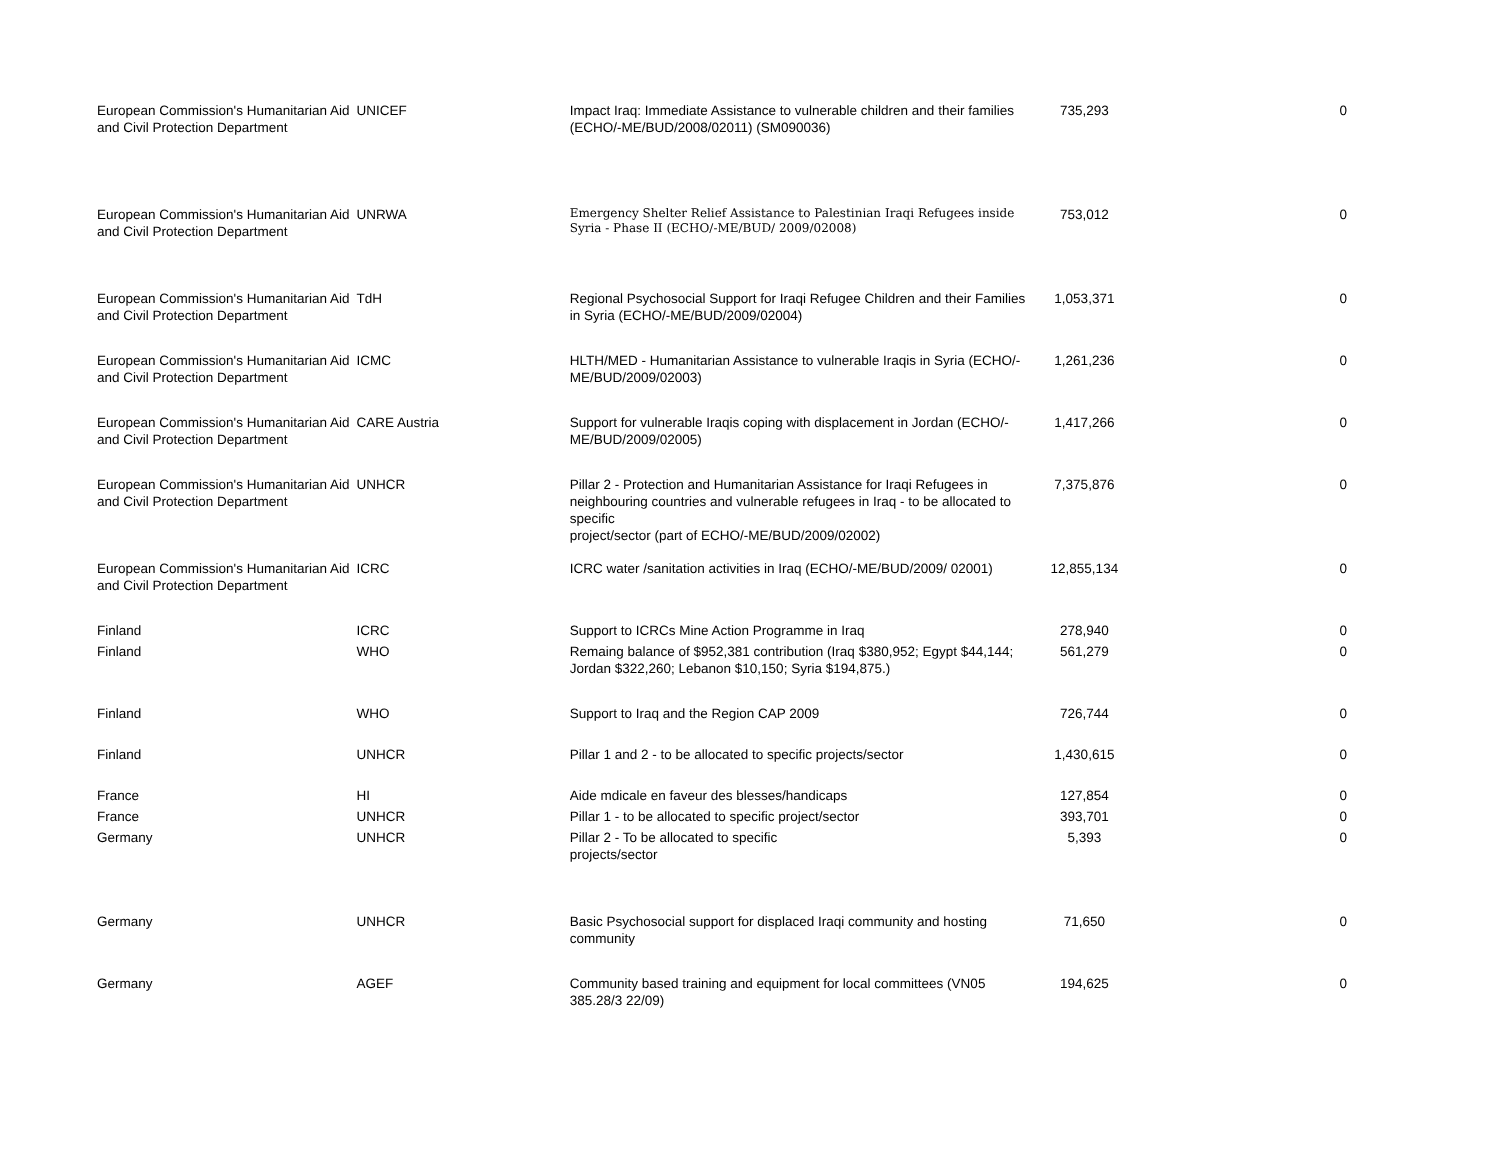| European Commission's Humanitarian Aid and Civil Protection Department | UNICEF | Impact Iraq: Immediate Assistance to vulnerable children and their families (ECHO/-ME/BUD/2008/02011) (SM090036) | 735,293 | 0 |
| European Commission's Humanitarian Aid and Civil Protection Department | UNRWA | Emergency Shelter Relief Assistance to Palestinian Iraqi Refugees inside Syria - Phase II (ECHO/-ME/BUD/ 2009/02008) | 753,012 | 0 |
| European Commission's Humanitarian Aid and Civil Protection Department | TdH | Regional Psychosocial Support for Iraqi Refugee Children and their Families in Syria (ECHO/-ME/BUD/2009/02004) | 1,053,371 | 0 |
| European Commission's Humanitarian Aid and Civil Protection Department | ICMC | HLTH/MED - Humanitarian Assistance to vulnerable Iraqis in Syria (ECHO/-ME/BUD/2009/02003) | 1,261,236 | 0 |
| European Commission's Humanitarian Aid and Civil Protection Department | CARE Austria | Support for vulnerable Iraqis coping with displacement in Jordan (ECHO/-ME/BUD/2009/02005) | 1,417,266 | 0 |
| European Commission's Humanitarian Aid and Civil Protection Department | UNHCR | Pillar 2 - Protection and Humanitarian Assistance for Iraqi Refugees in neighbouring countries and vulnerable refugees in Iraq - to be allocated to specific project/sector (part of ECHO/-ME/BUD/2009/02002) | 7,375,876 | 0 |
| European Commission's Humanitarian Aid and Civil Protection Department | ICRC | ICRC water /sanitation activities in Iraq (ECHO/-ME/BUD/2009/ 02001) | 12,855,134 | 0 |
| Finland | ICRC | Support to ICRCs Mine Action Programme in Iraq | 278,940 | 0 |
| Finland | WHO | Remaing balance of $952,381 contribution (Iraq $380,952; Egypt $44,144; Jordan $322,260; Lebanon $10,150; Syria $194,875.) | 561,279 | 0 |
| Finland | WHO | Support to Iraq and the Region CAP 2009 | 726,744 | 0 |
| Finland | UNHCR | Pillar 1 and 2 - to be allocated to specific projects/sector | 1,430,615 | 0 |
| France | HI | Aide mdicale en faveur des blesses/handicaps | 127,854 | 0 |
| France | UNHCR | Pillar 1 - to be allocated to specific project/sector | 393,701 | 0 |
| Germany | UNHCR | Pillar 2 - To be allocated to specific projects/sector | 5,393 | 0 |
| Germany | UNHCR | Basic Psychosocial support for displaced Iraqi community and hosting community | 71,650 | 0 |
| Germany | AGEF | Community based training and equipment for local committees (VN05 385.28/3 22/09) | 194,625 | 0 |